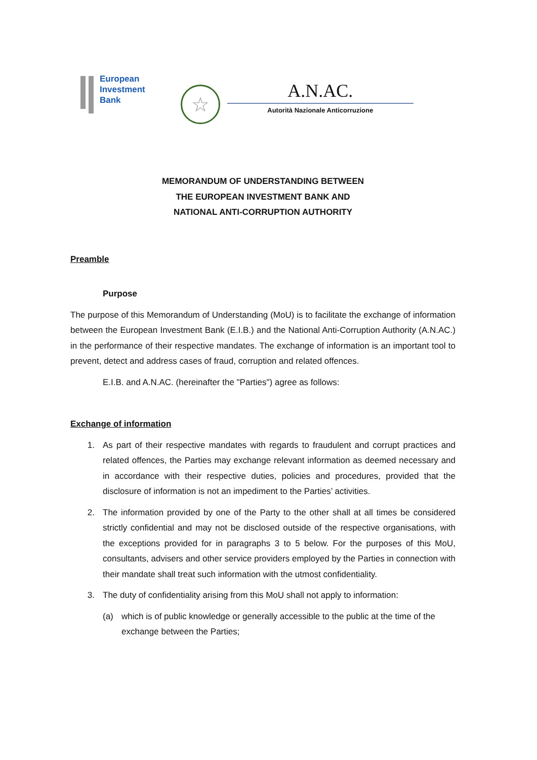European
Investment
Bank
☆
A.N.AC.
Autorità Nazionale Anticorruzione
MEMORANDUM OF UNDERSTANDING BETWEEN
THE EUROPEAN INVESTMENT BANK AND
NATIONAL ANTI-CORRUPTION AUTHORITY
Preamble
Purpose
The purpose of this Memorandum of Understanding (MoU) is to facilitate the exchange of information between the European Investment Bank (E.I.B.) and the National Anti-Corruption Authority (A.N.AC.) in the performance of their respective mandates. The exchange of information is an important tool to prevent, detect and address cases of fraud, corruption and related offences.
E.I.B. and A.N.AC. (hereinafter the "Parties") agree as follows:
Exchange of information
1. As part of their respective mandates with regards to fraudulent and corrupt practices and related offences, the Parties may exchange relevant information as deemed necessary and in accordance with their respective duties, policies and procedures, provided that the disclosure of information is not an impediment to the Parties’ activities.
2. The information provided by one of the Party to the other shall at all times be considered strictly confidential and may not be disclosed outside of the respective organisations, with the exceptions provided for in paragraphs 3 to 5 below. For the purposes of this MoU, consultants, advisers and other service providers employed by the Parties in connection with their mandate shall treat such information with the utmost confidentiality.
3. The duty of confidentiality arising from this MoU shall not apply to information:
(a) which is of public knowledge or generally accessible to the public at the time of the exchange between the Parties;